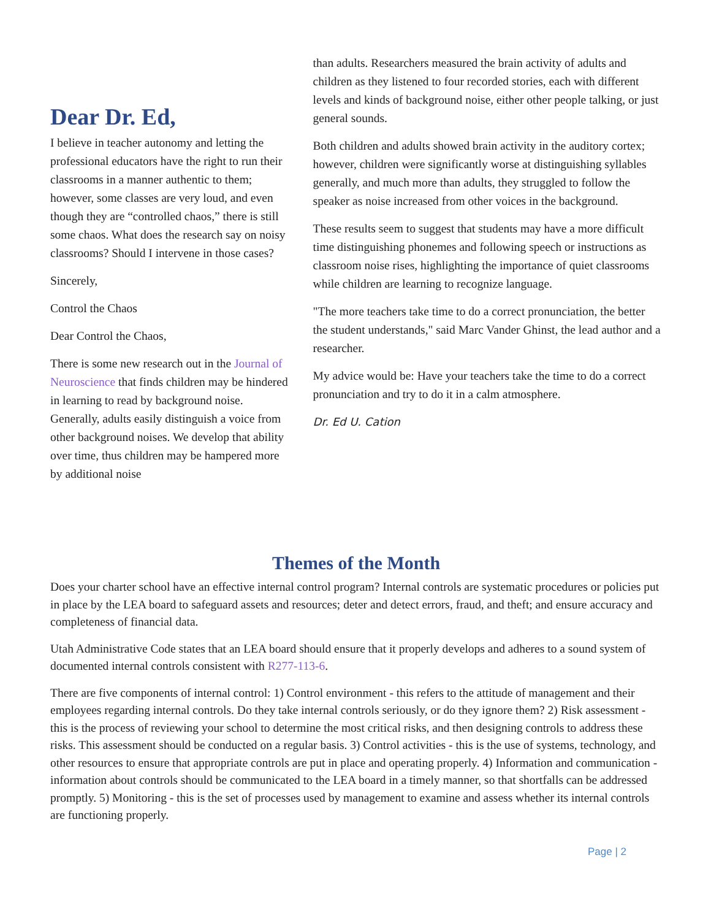Dear Dr. Ed,
I believe in teacher autonomy and letting the professional educators have the right to run their classrooms in a manner authentic to them; however, some classes are very loud, and even though they are “controlled chaos,” there is still some chaos. What does the research say on noisy classrooms? Should I intervene in those cases?
Sincerely,
Control the Chaos
Dear Control the Chaos,
There is some new research out in the Journal of Neuroscience that finds children may be hindered in learning to read by background noise. Generally, adults easily distinguish a voice from other background noises. We develop that ability over time, thus children may be hampered more by additional noise
than adults. Researchers measured the brain activity of adults and children as they listened to four recorded stories, each with different levels and kinds of background noise, either other people talking, or just general sounds.
Both children and adults showed brain activity in the auditory cortex; however, children were significantly worse at distinguishing syllables generally, and much more than adults, they struggled to follow the speaker as noise increased from other voices in the background.
These results seem to suggest that students may have a more difficult time distinguishing phonemes and following speech or instructions as classroom noise rises, highlighting the importance of quiet classrooms while children are learning to recognize language.
"The more teachers take time to do a correct pronunciation, the better the student understands," said Marc Vander Ghinst, the lead author and a researcher.
My advice would be: Have your teachers take the time to do a correct pronunciation and try to do it in a calm atmosphere.
Dr. Ed U. Cation
Themes of the Month
Does your charter school have an effective internal control program? Internal controls are systematic procedures or policies put in place by the LEA board to safeguard assets and resources; deter and detect errors, fraud, and theft; and ensure accuracy and completeness of financial data.
Utah Administrative Code states that an LEA board should ensure that it properly develops and adheres to a sound system of documented internal controls consistent with R277-113-6.
There are five components of internal control: 1) Control environment - this refers to the attitude of management and their employees regarding internal controls. Do they take internal controls seriously, or do they ignore them? 2) Risk assessment - this is the process of reviewing your school to determine the most critical risks, and then designing controls to address these risks. This assessment should be conducted on a regular basis. 3) Control activities - this is the use of systems, technology, and other resources to ensure that appropriate controls are put in place and operating properly. 4) Information and communication - information about controls should be communicated to the LEA board in a timely manner, so that shortfalls can be addressed promptly. 5) Monitoring - this is the set of processes used by management to examine and assess whether its internal controls are functioning properly.
Page | 2